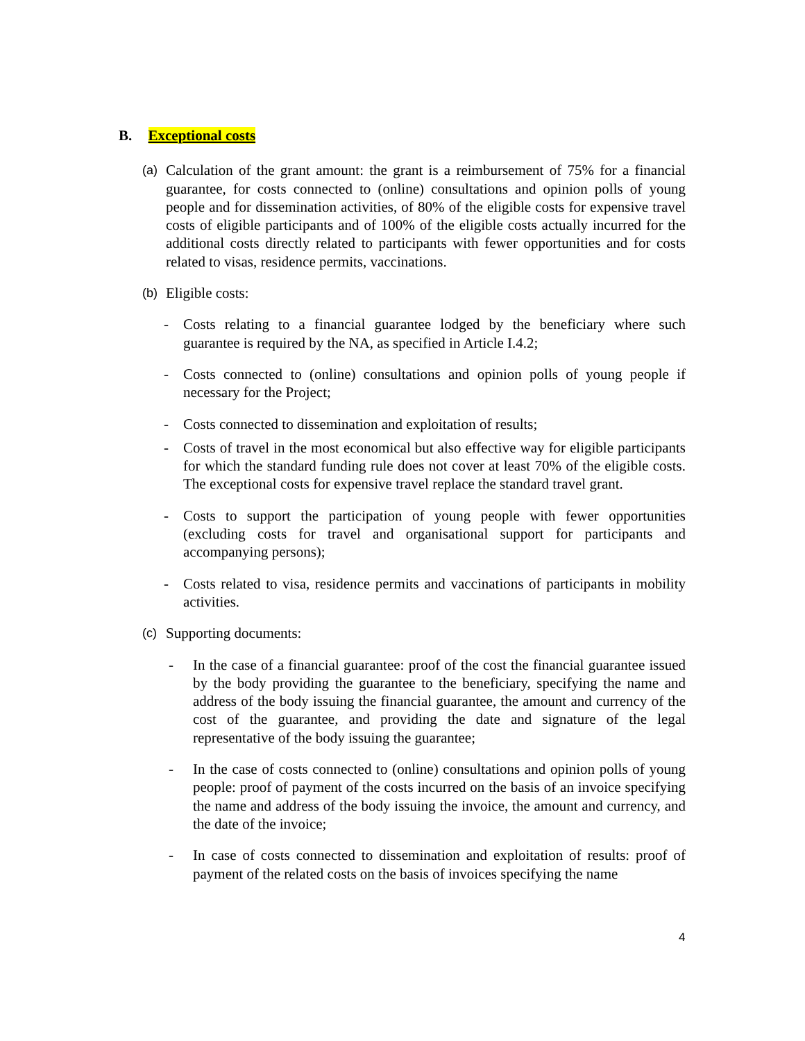B. Exceptional costs
(a) Calculation of the grant amount: the grant is a reimbursement of 75% for a financial guarantee, for costs connected to (online) consultations and opinion polls of young people and for dissemination activities, of 80% of the eligible costs for expensive travel costs of eligible participants and of 100% of the eligible costs actually incurred for the additional costs directly related to participants with fewer opportunities and for costs related to visas, residence permits, vaccinations.
(b) Eligible costs:
- Costs relating to a financial guarantee lodged by the beneficiary where such guarantee is required by the NA, as specified in Article I.4.2;
- Costs connected to (online) consultations and opinion polls of young people if necessary for the Project;
- Costs connected to dissemination and exploitation of results;
- Costs of travel in the most economical but also effective way for eligible participants for which the standard funding rule does not cover at least 70% of the eligible costs. The exceptional costs for expensive travel replace the standard travel grant.
- Costs to support the participation of young people with fewer opportunities (excluding costs for travel and organisational support for participants and accompanying persons);
- Costs related to visa, residence permits and vaccinations of participants in mobility activities.
(c) Supporting documents:
- In the case of a financial guarantee: proof of the cost the financial guarantee issued by the body providing the guarantee to the beneficiary, specifying the name and address of the body issuing the financial guarantee, the amount and currency of the cost of the guarantee, and providing the date and signature of the legal representative of the body issuing the guarantee;
- In the case of costs connected to (online) consultations and opinion polls of young people: proof of payment of the costs incurred on the basis of an invoice specifying the name and address of the body issuing the invoice, the amount and currency, and the date of the invoice;
- In case of costs connected to dissemination and exploitation of results: proof of payment of the related costs on the basis of invoices specifying the name
4